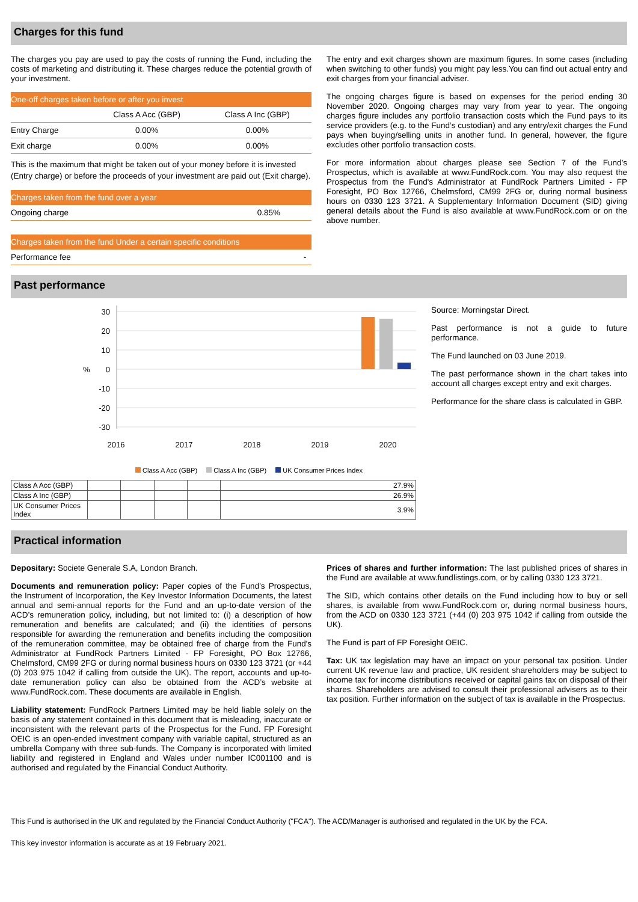Charges for this fund
The charges you pay are used to pay the costs of running the Fund, including the costs of marketing and distributing it. These charges reduce the potential growth of your investment.
| One-off charges taken before or after you invest | | |
| | Class A Acc (GBP) | Class A Inc (GBP) |
| Entry Charge | 0.00% | 0.00% |
| Exit charge | 0.00% | 0.00% |
This is the maximum that might be taken out of your money before it is invested (Entry charge) or before the proceeds of your investment are paid out (Exit charge).
| Charges taken from the fund over a year | |
| Ongoing charge | 0.85% |
| Charges taken from the fund Under a certain specific conditions | |
| Performance fee | - |
The entry and exit charges shown are maximum figures. In some cases (including when switching to other funds) you might pay less.You can find out actual entry and exit charges from your financial adviser.
The ongoing charges figure is based on expenses for the period ending 30 November 2020. Ongoing charges may vary from year to year. The ongoing charges figure includes any portfolio transaction costs which the Fund pays to its service providers (e.g. to the Fund’s custodian) and any entry/exit charges the Fund pays when buying/selling units in another fund. In general, however, the figure excludes other portfolio transaction costs.
For more information about charges please see Section 7 of the Fund’s Prospectus, which is available at www.FundRock.com. You may also request the Prospectus from the Fund's Administrator at FundRock Partners Limited - FP Foresight, PO Box 12766, Chelmsford, CM99 2FG or, during normal business hours on 0330 123 3721. A Supplementary Information Document (SID) giving general details about the Fund is also available at www.FundRock.com or on the above number.
Past performance
30
20
10
0
-10
-20
-30
%
2016
2017
2018
2019
2020
Class A Acc (GBP) Class A Inc (GBP) UK Consumer Prices Index
| Class A Acc (GBP) | | | | | 27.9% |
| Class A Inc (GBP) | | | | | 26.9% |
| UK Consumer Prices Index | | | | | 3.9% |
Source: Morningstar Direct.
Past performance is not a guide to future performance.
The Fund launched on 03 June 2019.
The past performance shown in the chart takes into account all charges except entry and exit charges.
Performance for the share class is calculated in GBP.
Practical information
Depositary: Societe Generale S.A, London Branch.
Documents and remuneration policy: Paper copies of the Fund's Prospectus, the Instrument of Incorporation, the Key Investor Information Documents, the latest annual and semi-annual reports for the Fund and an up-to-date version of the ACD’s remuneration policy, including, but not limited to: (i) a description of how remuneration and benefits are calculated; and (ii) the identities of persons responsible for awarding the remuneration and benefits including the composition of the remuneration committee, may be obtained free of charge from the Fund's Administrator at FundRock Partners Limited - FP Foresight, PO Box 12766, Chelmsford, CM99 2FG or during normal business hours on 0330 123 3721 (or +44 (0) 203 975 1042 if calling from outside the UK). The report, accounts and up-to-date remuneration policy can also be obtained from the ACD’s website at www.FundRock.com. These documents are available in English.
Liability statement: FundRock Partners Limited may be held liable solely on the basis of any statement contained in this document that is misleading, inaccurate or inconsistent with the relevant parts of the Prospectus for the Fund. FP Foresight OEIC is an open-ended investment company with variable capital, structured as an umbrella Company with three sub-funds. The Company is incorporated with limited liability and registered in England and Wales under number IC001100 and is authorised and regulated by the Financial Conduct Authority.
Prices of shares and further information: The last published prices of shares in the Fund are available at www.fundlistings.com, or by calling 0330 123 3721.
The SID, which contains other details on the Fund including how to buy or sell shares, is available from www.FundRock.com or, during normal business hours, from the ACD on 0330 123 3721 (+44 (0) 203 975 1042 if calling from outside the UK).
The Fund is part of FP Foresight OEIC.
Tax: UK tax legislation may have an impact on your personal tax position. Under current UK revenue law and practice, UK resident shareholders may be subject to income tax for income distributions received or capital gains tax on disposal of their shares. Shareholders are advised to consult their professional advisers as to their tax position. Further information on the subject of tax is available in the Prospectus.
This Fund is authorised in the UK and regulated by the Financial Conduct Authority ("FCA"). The ACD/Manager is authorised and regulated in the UK by the FCA.
This key investor information is accurate as at 19 February 2021.